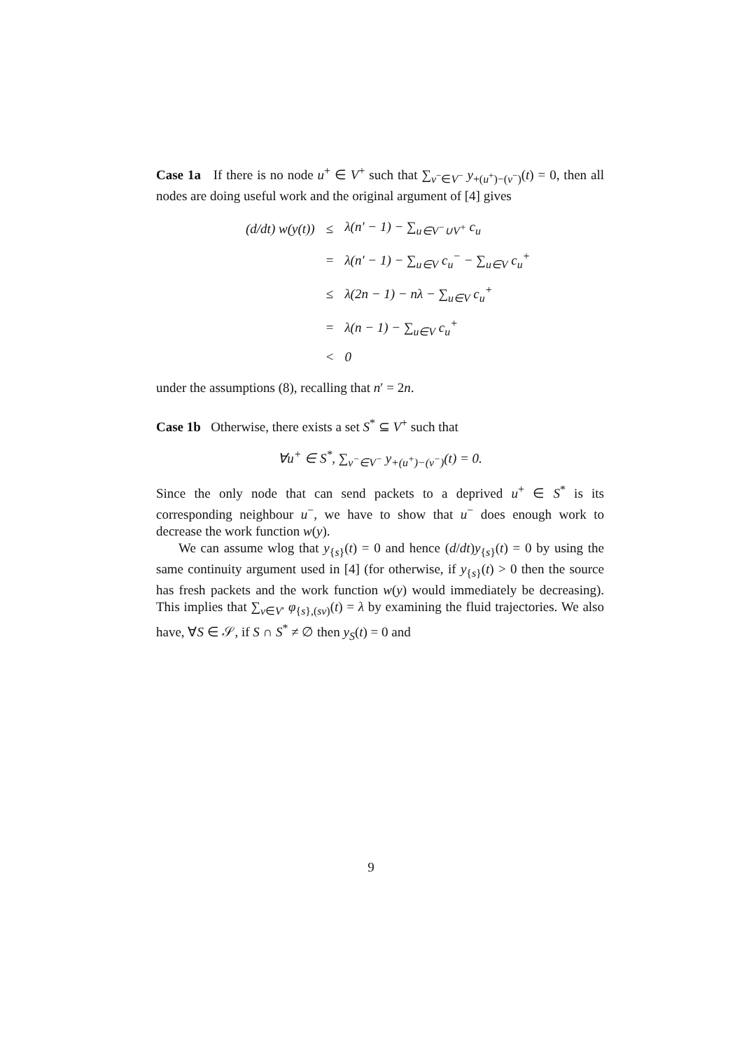Case 1a If there is no node u<sup>+</sup> ∈ V<sup>+</sup> such that ∑<sub>v<sup>−</sup>∈V<sup>−</sup></sub> y<sub>+(u<sup>+</sup>)−(v<sup>−</sup>)</sub>(t) = 0, then all nodes are doing useful work and the original argument of [4] gives
| (d/dt) w(y(t)) | ≤ | λ(n′ − 1) − ∑<sub>u∈V<sup>−</sup>∪V<sup>+</sup></sub> c<sub>u</sub> |
| | = | λ(n′ − 1) − ∑<sub>u∈V</sub> c<sub>u</sub><sup>−</sup> − ∑<sub>u∈V</sub> c<sub>u</sub><sup>+</sup> |
| | ≤ | λ(2n − 1) − nλ − ∑<sub>u∈V</sub> c<sub>u</sub><sup>+</sup> |
| | = | λ(n − 1) − ∑<sub>u∈V</sub> c<sub>u</sub><sup>+</sup> |
| | < | 0 |
under the assumptions (8), recalling that n′ = 2n.
Case 1b Otherwise, there exists a set S<sup>*</sup> ⊆ V<sup>+</sup> such that
∀u<sup>+</sup> ∈ S<sup>*</sup>, ∑<sub>v<sup>−</sup>∈V<sup>−</sup></sub> y<sub>+(u<sup>+</sup>)−(v<sup>−</sup>)</sub>(t) = 0.
Since the only node that can send packets to a deprived u<sup>+</sup> ∈ S<sup>*</sup> is its corresponding neighbour u<sup>−</sup>, we have to show that u<sup>−</sup> does enough work to decrease the work function w(y).
We can assume wlog that y<sub>{s}</sub>(t) = 0 and hence (d/dt)y<sub>{s}</sub>(t) = 0 by using the same continuity argument used in [4] (for otherwise, if y<sub>{s}</sub>(t) > 0 then the source has fresh packets and the work function w(y) would immediately be decreasing). This implies that ∑<sub>v∈V′</sub> φ<sub>{s},(sv)</sub>(t) = λ by examining the fluid trajectories. We also have, ∀S ∈ 𝒮, if S ∩ S<sup>*</sup> ≠ ∅ then y<sub>S</sub>(t) = 0 and
9